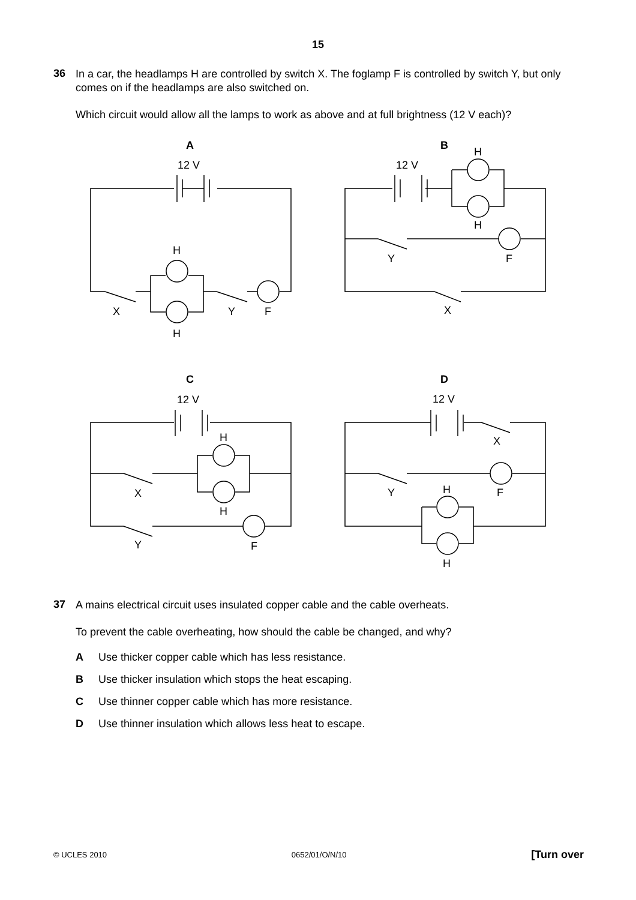15
36
In a car, the headlamps H are controlled by switch X. The foglamp F is controlled by switch Y, but only comes on if the headlamps are also switched on.
Which circuit would allow all the lamps to work as above and at full brightness (12 V each)?
A
12 V
H
H
X
Y
F
B
12 V
H
H
Y
F
X
C
12 V
H
H
X
Y
F
D
12 V
X
Y
H
F
H
37
A mains electrical circuit uses insulated copper cable and the cable overheats.
To prevent the cable overheating, how should the cable be changed, and why?
A Use thicker copper cable which has less resistance.
B Use thicker insulation which stops the heat escaping.
C Use thinner copper cable which has more resistance.
D Use thinner insulation which allows less heat to escape.
© UCLES 2010 0652/01/O/N/10 [Turn over